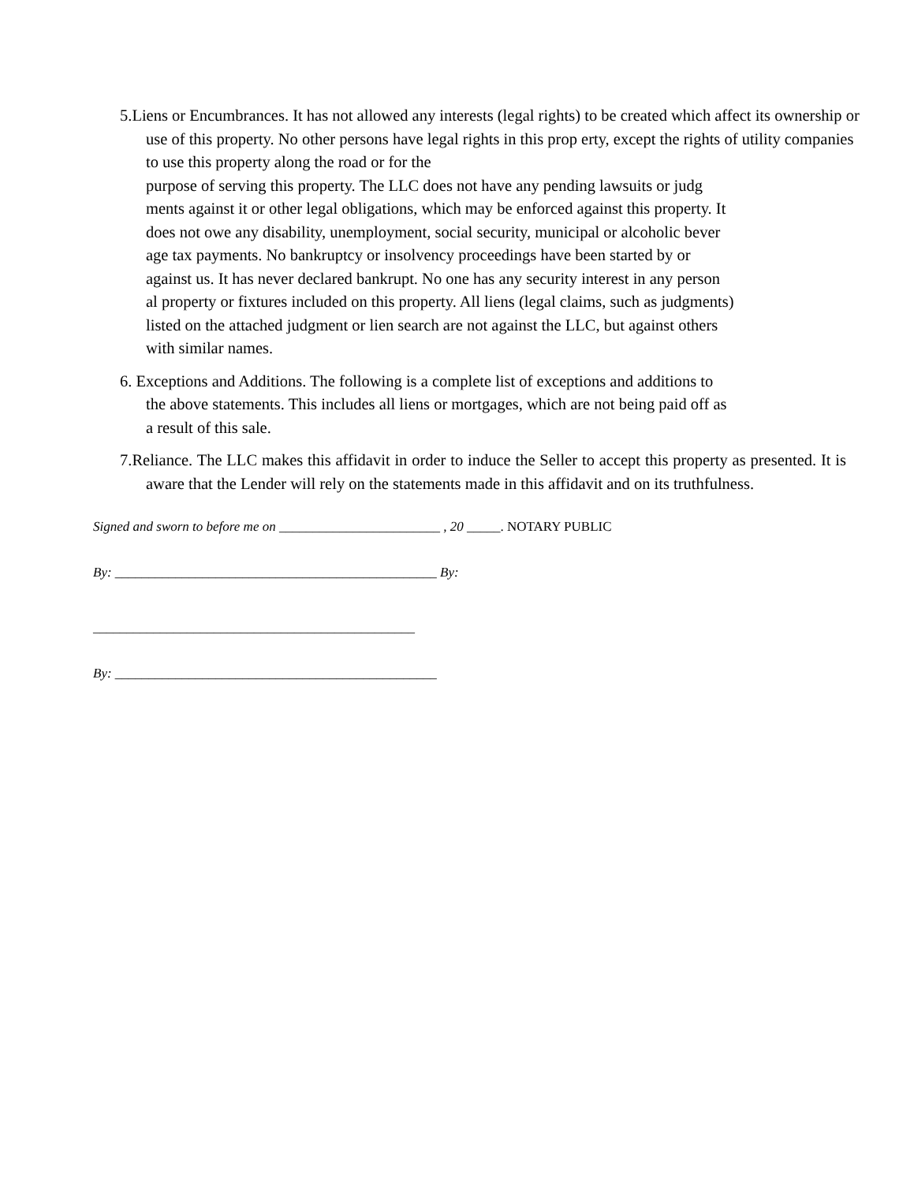5.Liens or Encumbrances. It has not allowed any interests (legal rights) to be created which affect its ownership or use of this property. No other persons have legal rights in this prop erty, except the rights of utility companies to use this property along the road or for the
purpose of serving this property. The LLC does not have any pending lawsuits or judg
ments against it or other legal obligations, which may be enforced against this property. It
does not owe any disability, unemployment, social security, municipal or alcoholic bever
age tax payments. No bankruptcy or insolvency proceedings have been started by or
against us. It has never declared bankrupt. No one has any security interest in any person
al property or fixtures included on this property. All liens (legal claims, such as judgments)
listed on the attached judgment or lien search are not against the LLC, but against others
with similar names.
6. Exceptions and Additions. The following is a complete list of exceptions and additions to
the above statements. This includes all liens or mortgages, which are not being paid off as
a result of this sale.
7.Reliance. The LLC makes this affidavit in order to induce the Seller to accept this property as presented. It is aware that the Lender will rely on the statements made in this affidavit and on its truthfulness.
Signed and sworn to before me on ________________________ , 20 _____. NOTARY PUBLIC
By: ________________________________________________ By:
________________________________________________
By: ________________________________________________